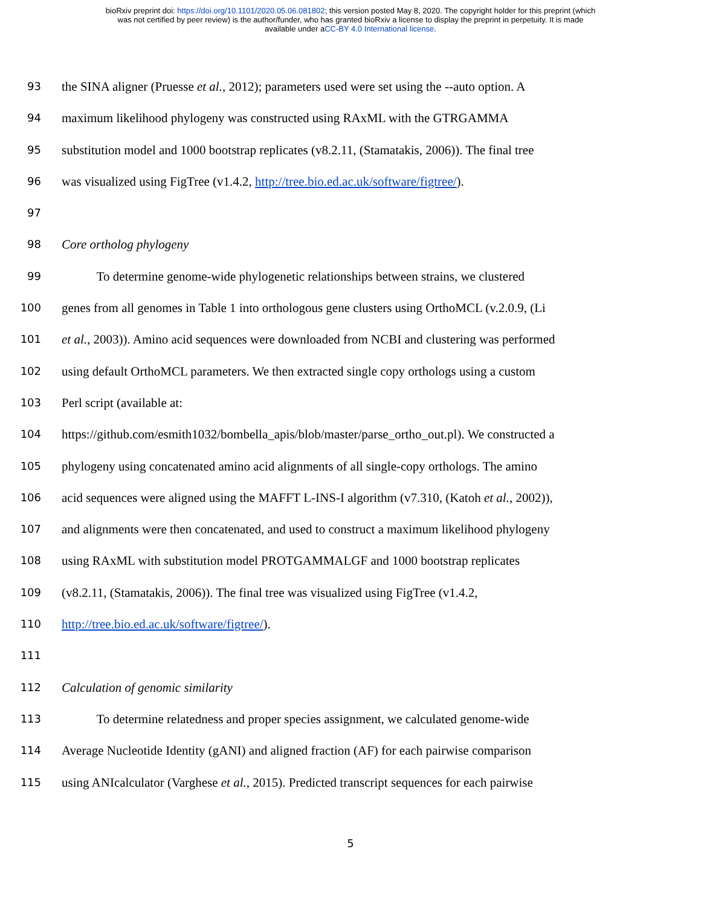bioRxiv preprint doi: https://doi.org/10.1101/2020.05.06.081802; this version posted May 8, 2020. The copyright holder for this preprint (which
was not certified by peer review) is the author/funder, who has granted bioRxiv a license to display the preprint in perpetuity. It is made
available under aCC-BY 4.0 International license.
93 the SINA aligner (Pruesse et al., 2012); parameters used were set using the --auto option. A
94 maximum likelihood phylogeny was constructed using RAxML with the GTRGAMMA
95 substitution model and 1000 bootstrap replicates (v8.2.11, (Stamatakis, 2006)). The final tree
96 was visualized using FigTree (v1.4.2, http://tree.bio.ed.ac.uk/software/figtree/).
97
98 Core ortholog phylogeny
99 To determine genome-wide phylogenetic relationships between strains, we clustered
100 genes from all genomes in Table 1 into orthologous gene clusters using OrthoMCL (v.2.0.9, (Li
101 et al., 2003)). Amino acid sequences were downloaded from NCBI and clustering was performed
102 using default OrthoMCL parameters. We then extracted single copy orthologs using a custom
103 Perl script (available at:
104 https://github.com/esmith1032/bombella_apis/blob/master/parse_ortho_out.pl). We constructed a
105 phylogeny using concatenated amino acid alignments of all single-copy orthologs. The amino
106 acid sequences were aligned using the MAFFT L-INS-I algorithm (v7.310, (Katoh et al., 2002)),
107 and alignments were then concatenated, and used to construct a maximum likelihood phylogeny
108 using RAxML with substitution model PROTGAMMALGF and 1000 bootstrap replicates
109 (v8.2.11, (Stamatakis, 2006)). The final tree was visualized using FigTree (v1.4.2,
110 http://tree.bio.ed.ac.uk/software/figtree/).
111
112 Calculation of genomic similarity
113 To determine relatedness and proper species assignment, we calculated genome-wide
114 Average Nucleotide Identity (gANI) and aligned fraction (AF) for each pairwise comparison
115 using ANIcalculator (Varghese et al., 2015). Predicted transcript sequences for each pairwise
5